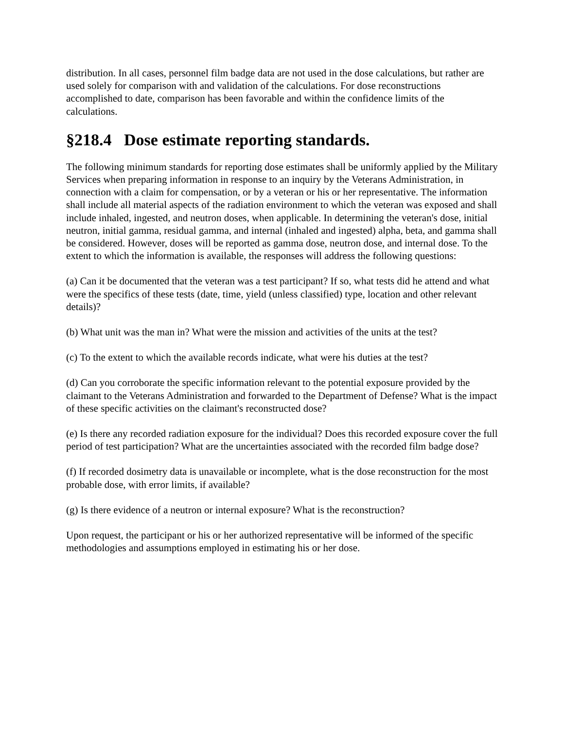distribution. In all cases, personnel film badge data are not used in the dose calculations, but rather are used solely for comparison with and validation of the calculations. For dose reconstructions accomplished to date, comparison has been favorable and within the confidence limits of the calculations.
§218.4 Dose estimate reporting standards.
The following minimum standards for reporting dose estimates shall be uniformly applied by the Military Services when preparing information in response to an inquiry by the Veterans Administration, in connection with a claim for compensation, or by a veteran or his or her representative. The information shall include all material aspects of the radiation environment to which the veteran was exposed and shall include inhaled, ingested, and neutron doses, when applicable. In determining the veteran's dose, initial neutron, initial gamma, residual gamma, and internal (inhaled and ingested) alpha, beta, and gamma shall be considered. However, doses will be reported as gamma dose, neutron dose, and internal dose. To the extent to which the information is available, the responses will address the following questions:
(a) Can it be documented that the veteran was a test participant? If so, what tests did he attend and what were the specifics of these tests (date, time, yield (unless classified) type, location and other relevant details)?
(b) What unit was the man in? What were the mission and activities of the units at the test?
(c) To the extent to which the available records indicate, what were his duties at the test?
(d) Can you corroborate the specific information relevant to the potential exposure provided by the claimant to the Veterans Administration and forwarded to the Department of Defense? What is the impact of these specific activities on the claimant's reconstructed dose?
(e) Is there any recorded radiation exposure for the individual? Does this recorded exposure cover the full period of test participation? What are the uncertainties associated with the recorded film badge dose?
(f) If recorded dosimetry data is unavailable or incomplete, what is the dose reconstruction for the most probable dose, with error limits, if available?
(g) Is there evidence of a neutron or internal exposure? What is the reconstruction?
Upon request, the participant or his or her authorized representative will be informed of the specific methodologies and assumptions employed in estimating his or her dose.